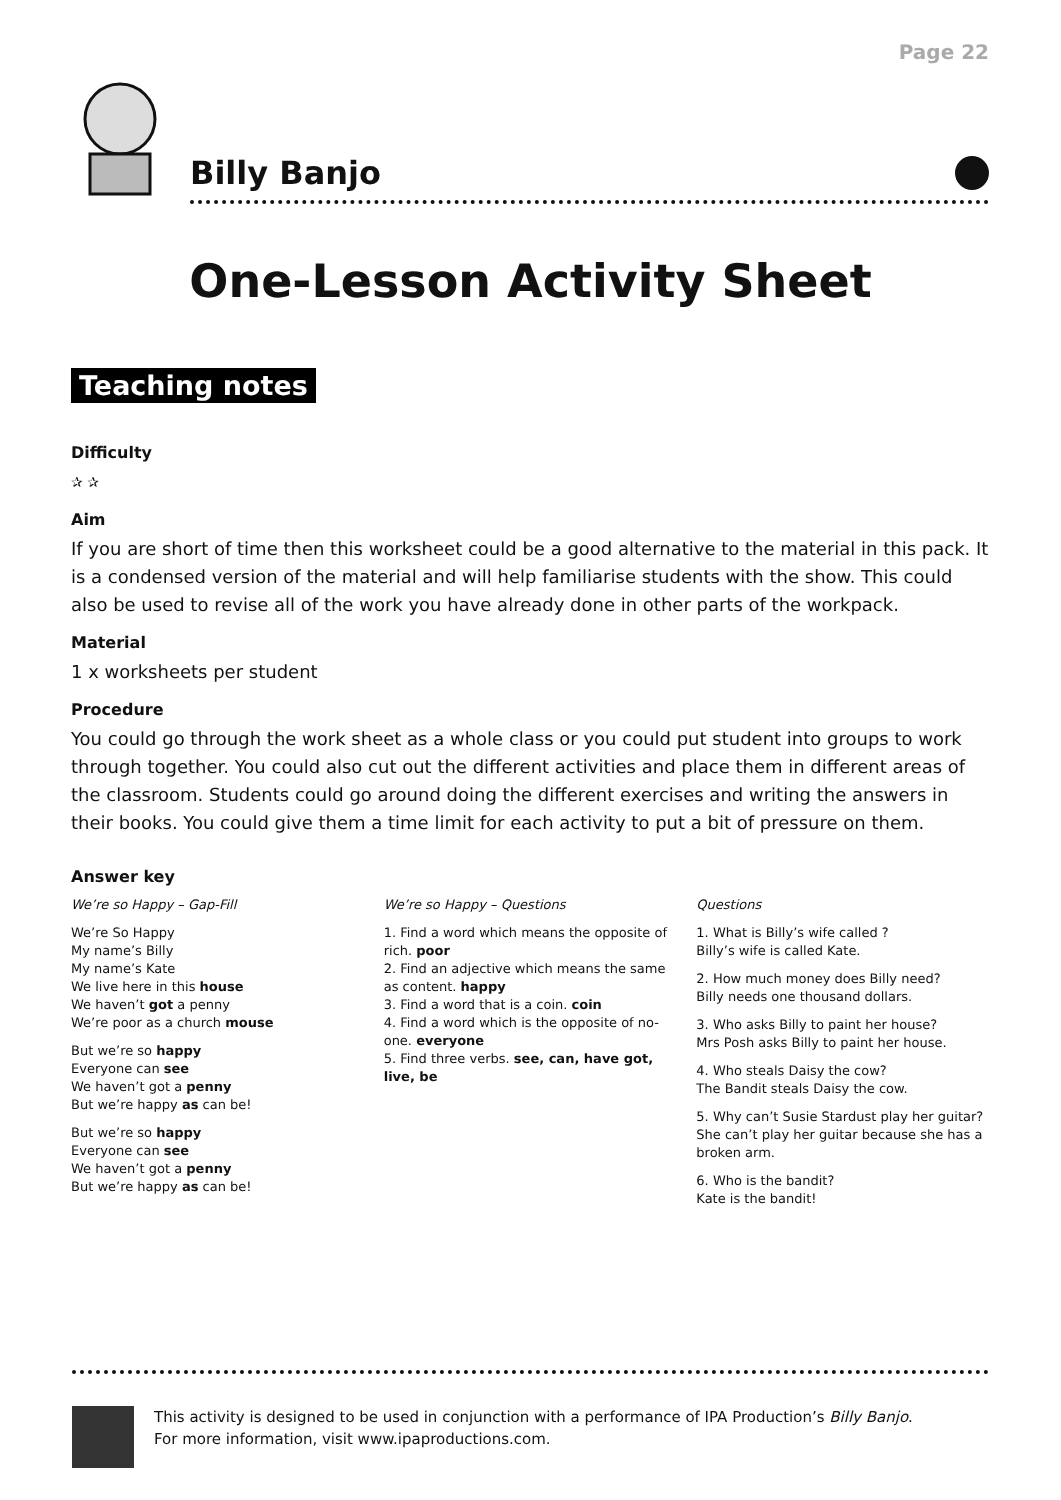Page 22
Billy Banjo
One-Lesson Activity Sheet
Teaching notes
Difficulty
✰ ✰
Aim
If you are short of time then this worksheet could be a good alternative to the material in this pack. It is a condensed version of the material and will help familiarise students with the show. This could also be used to revise all of the work you have already done in other parts of the workpack.
Material
1 x worksheets per student
Procedure
You could go through the work sheet as a whole class or you could put student into groups to work through together. You could also cut out the different activities and place them in different areas of the classroom. Students could go around doing the different exercises and writing the answers in their books. You could give them a time limit for each activity to put a bit of pressure on them.
Answer key
We’re so Happy – Gap-Fill
We’re So Happy
My name’s Billy
My name’s Kate
We live here in this house
We haven’t got a penny
We’re poor as a church mouse
But we’re so happy
Everyone can see
We haven’t got a penny
But we’re happy as can be!
But we’re so happy
Everyone can see
We haven’t got a penny
But we’re happy as can be!
We’re so Happy – Questions
1. Find a word which means the opposite of rich. poor
2. Find an adjective which means the same as content. happy
3. Find a word that is a coin. coin
4. Find a word which is the opposite of no-one. everyone
5. Find three verbs. see, can, have got, live, be
Questions
1. What is Billy’s wife called ?
Billy’s wife is called Kate.
2. How much money does Billy need?
Billy needs one thousand dollars.
3. Who asks Billy to paint her house?
Mrs Posh asks Billy to paint her house.
4. Who steals Daisy the cow?
The Bandit steals Daisy the cow.
5. Why can’t Susie Stardust play her guitar?
She can’t play her guitar because she has a broken arm.
6. Who is the bandit?
Kate is the bandit!
This activity is designed to be used in conjunction with a performance of IPA Production’s Billy Banjo.
For more information, visit www.ipaproductions.com.